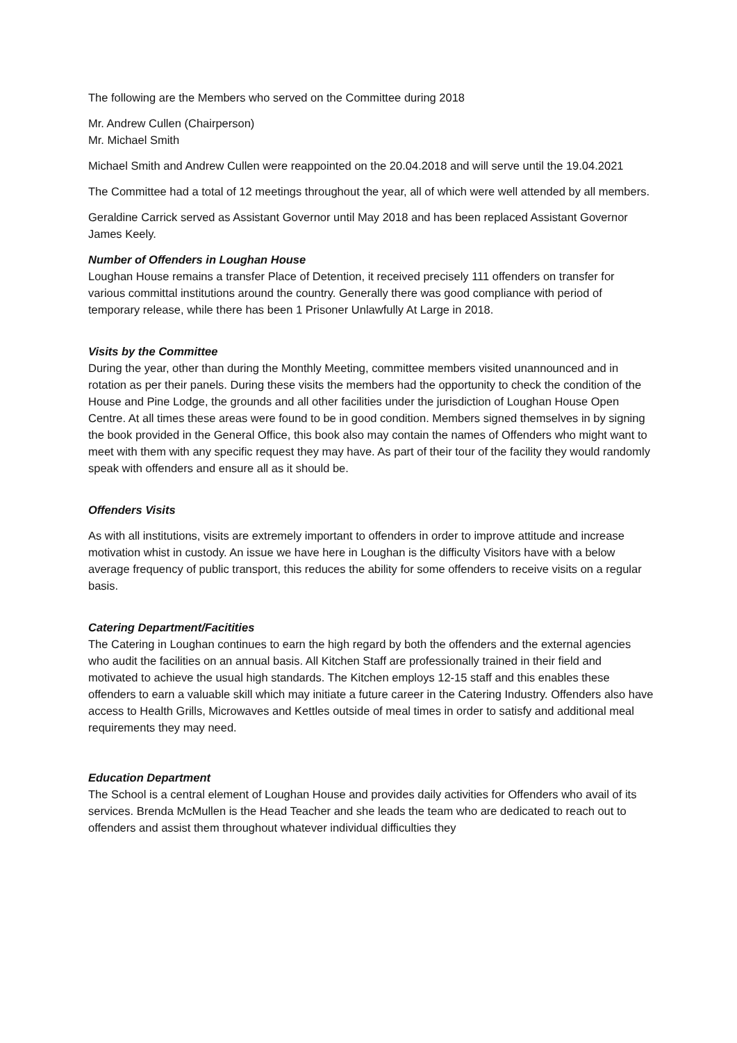The following are the Members who served on the Committee during 2018
Mr. Andrew Cullen (Chairperson)
Mr. Michael Smith
Michael Smith and Andrew Cullen were reappointed on the 20.04.2018 and will serve until the 19.04.2021
The Committee had a total of 12 meetings throughout the year, all of which were well attended by all members.
Geraldine Carrick served as Assistant Governor until May 2018 and has been replaced Assistant Governor James Keely.
Number of Offenders in Loughan House
Loughan House remains a transfer Place of Detention, it received precisely 111 offenders on transfer for various committal institutions around the country. Generally there was good compliance with period of temporary release, while there has been 1 Prisoner Unlawfully At Large in 2018.
Visits by the Committee
During the year, other than during the Monthly Meeting, committee members visited unannounced and in rotation as per their panels. During these visits the members had the opportunity to check the condition of the House and Pine Lodge, the grounds and all other facilities under the jurisdiction of Loughan House Open Centre. At all times these areas were found to be in good condition. Members signed themselves in by signing the book provided in the General Office, this book also may contain the names of Offenders who might want to meet with them with any specific request they may have. As part of their tour of the facility they would randomly speak with offenders and ensure all as it should be.
Offenders Visits
As with all institutions, visits are extremely important to offenders in order to improve attitude and increase motivation whist in custody. An issue we have here in Loughan is the difficulty Visitors have with a below average frequency of public transport, this reduces the ability for some offenders to receive visits on a regular basis.
Catering Department/Facitities
The Catering in Loughan continues to earn the high regard by both the offenders and the external agencies who audit the facilities on an annual basis. All Kitchen Staff are professionally trained in their field and motivated to achieve the usual high standards. The Kitchen employs 12-15 staff and this enables these offenders to earn a valuable skill which may initiate a future career in the Catering Industry. Offenders also have access to Health Grills, Microwaves and Kettles outside of meal times in order to satisfy and additional meal requirements they may need.
Education Department
The School is a central element of Loughan House and provides daily activities for Offenders who avail of its services. Brenda McMullen is the Head Teacher and she leads the team who are dedicated to reach out to offenders and assist them throughout whatever individual difficulties they